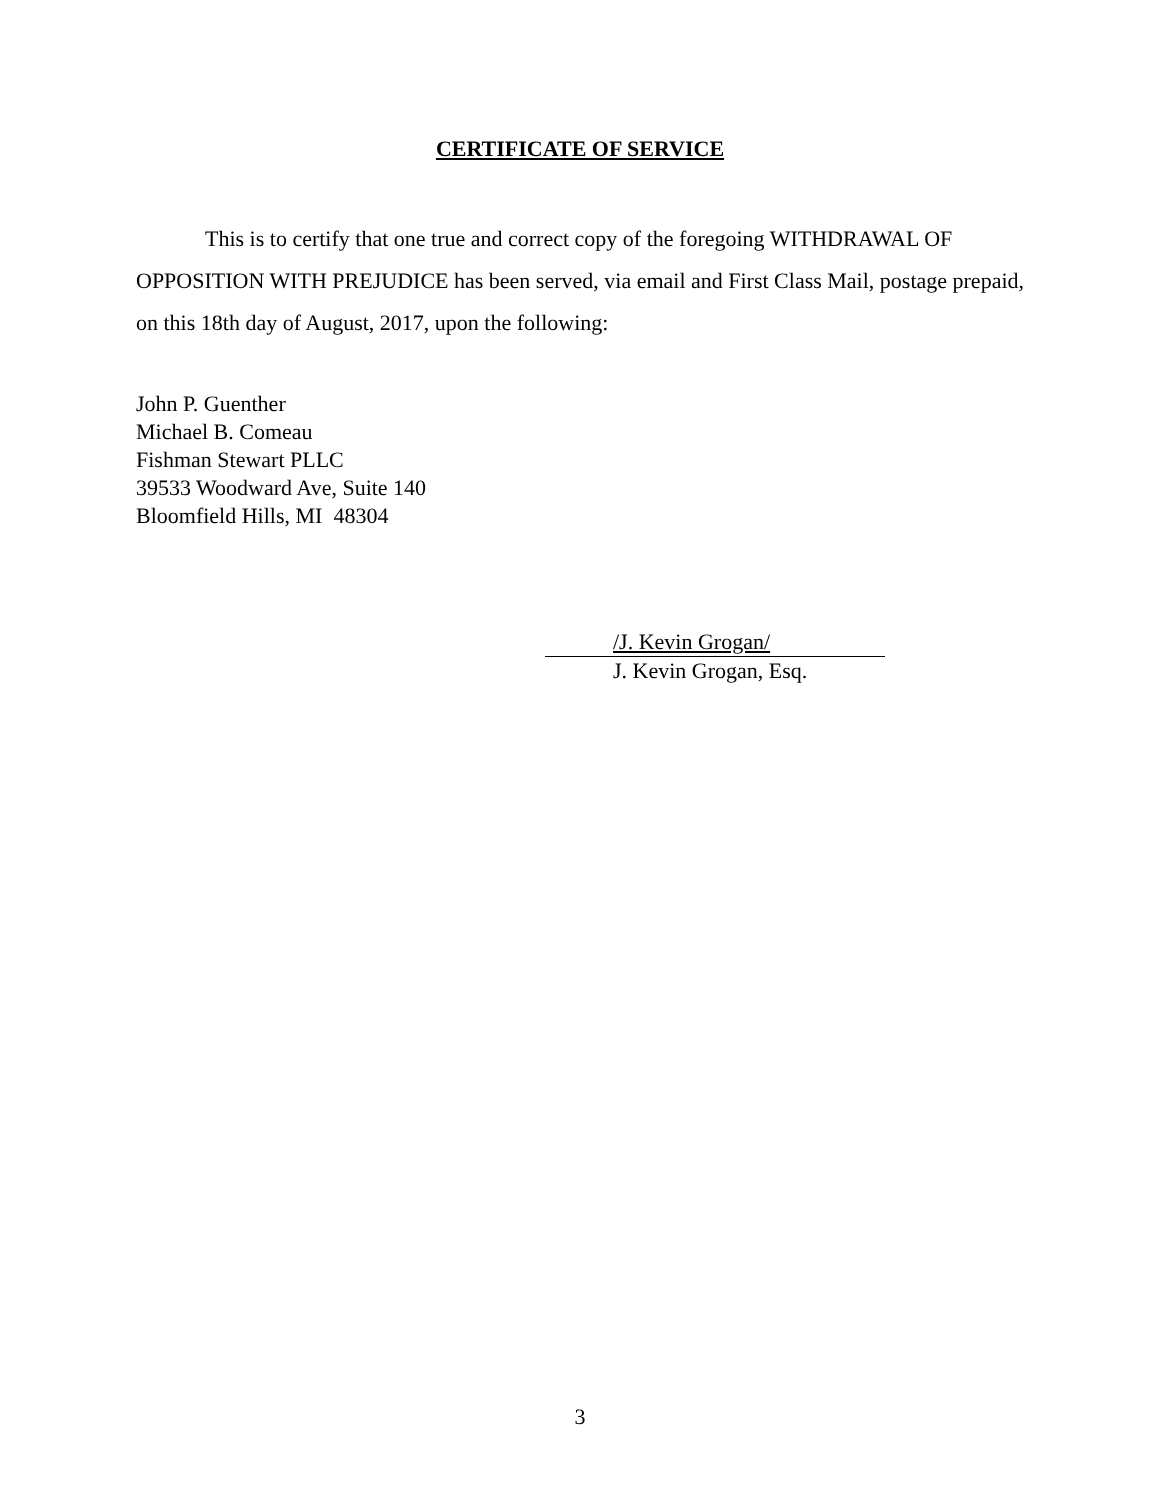CERTIFICATE OF SERVICE
This is to certify that one true and correct copy of the foregoing WITHDRAWAL OF OPPOSITION WITH PREJUDICE has been served, via email and First Class Mail, postage prepaid, on this 18th day of August, 2017, upon the following:
John P. Guenther
Michael B. Comeau
Fishman Stewart PLLC
39533 Woodward Ave, Suite 140
Bloomfield Hills, MI 48304
/J. Kevin Grogan/
J. Kevin Grogan, Esq.
3